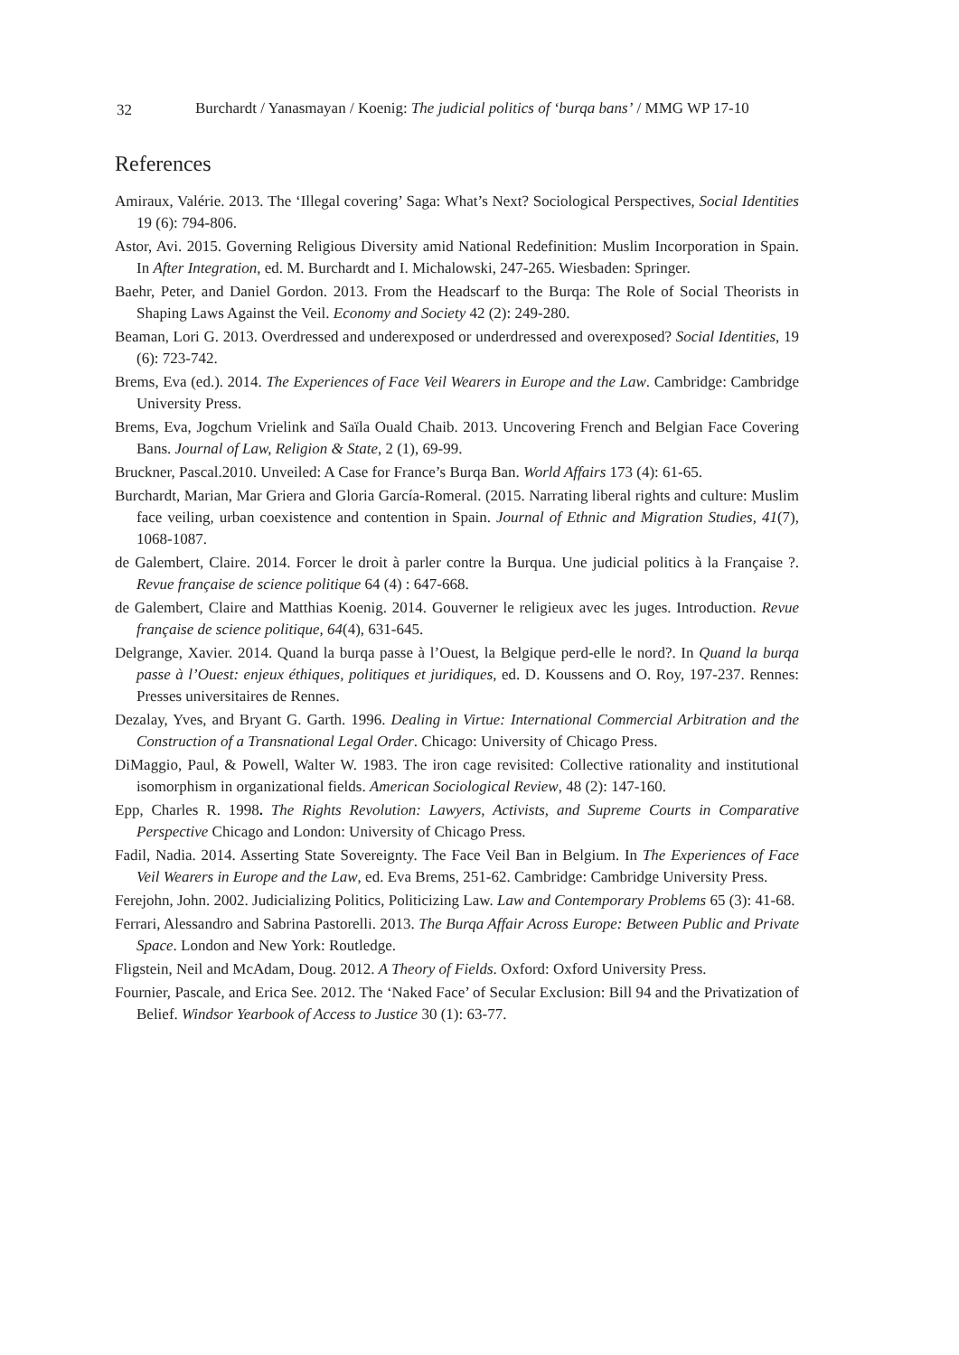32
Burchardt / Yanasmayan / Koenig: The judicial politics of ‘burqa bans’ / MMG WP 17-10
References
Amiraux, Valérie. 2013. The ‘Illegal covering’ Saga: What’s Next? Sociological Perspectives, Social Identities 19 (6): 794-806.
Astor, Avi. 2015. Governing Religious Diversity amid National Redefinition: Muslim Incorporation in Spain. In After Integration, ed. M. Burchardt and I. Michalowski, 247-265. Wiesbaden: Springer.
Baehr, Peter, and Daniel Gordon. 2013. From the Headscarf to the Burqa: The Role of Social Theorists in Shaping Laws Against the Veil. Economy and Society 42 (2): 249-280.
Beaman, Lori G. 2013. Overdressed and underexposed or underdressed and overexposed? Social Identities, 19 (6): 723-742.
Brems, Eva (ed.). 2014. The Experiences of Face Veil Wearers in Europe and the Law. Cambridge: Cambridge University Press.
Brems, Eva, Jogchum Vrielink and Saïla Ouald Chaib. 2013. Uncovering French and Belgian Face Covering Bans. Journal of Law, Religion & State, 2 (1), 69-99.
Bruckner, Pascal.2010. Unveiled: A Case for France’s Burqa Ban. World Affairs 173 (4): 61-65.
Burchardt, Marian, Mar Griera and Gloria García-Romeral. (2015. Narrating liberal rights and culture: Muslim face veiling, urban coexistence and contention in Spain. Journal of Ethnic and Migration Studies, 41(7), 1068-1087.
de Galembert, Claire. 2014. Forcer le droit à parler contre la Burqua. Une judicial politics à la Française ?. Revue française de science politique 64 (4) : 647-668.
de Galembert, Claire and Matthias Koenig. 2014. Gouverner le religieux avec les juges. Introduction. Revue française de science politique, 64(4), 631-645.
Delgrange, Xavier. 2014. Quand la burqa passe à l’Ouest, la Belgique perd-elle le nord?. In Quand la burqa passe à l’Ouest: enjeux éthiques, politiques et juridiques, ed. D. Koussens and O. Roy, 197-237. Rennes: Presses universitaires de Rennes.
Dezalay, Yves, and Bryant G. Garth. 1996. Dealing in Virtue: International Commercial Arbitration and the Construction of a Transnational Legal Order. Chicago: University of Chicago Press.
DiMaggio, Paul, & Powell, Walter W. 1983. The iron cage revisited: Collective rationality and institutional isomorphism in organizational fields. American Sociological Review, 48 (2): 147-160.
Epp, Charles R. 1998. The Rights Revolution: Lawyers, Activists, and Supreme Courts in Comparative Perspective Chicago and London: University of Chicago Press.
Fadil, Nadia. 2014. Asserting State Sovereignty. The Face Veil Ban in Belgium. In The Experiences of Face Veil Wearers in Europe and the Law, ed. Eva Brems, 251-62. Cambridge: Cambridge University Press.
Ferejohn, John. 2002. Judicializing Politics, Politicizing Law. Law and Contemporary Problems 65 (3): 41-68.
Ferrari, Alessandro and Sabrina Pastorelli. 2013. The Burqa Affair Across Europe: Between Public and Private Space. London and New York: Routledge.
Fligstein, Neil and McAdam, Doug. 2012. A Theory of Fields. Oxford: Oxford University Press.
Fournier, Pascale, and Erica See. 2012. The ‘Naked Face’ of Secular Exclusion: Bill 94 and the Privatization of Belief. Windsor Yearbook of Access to Justice 30 (1): 63-77.